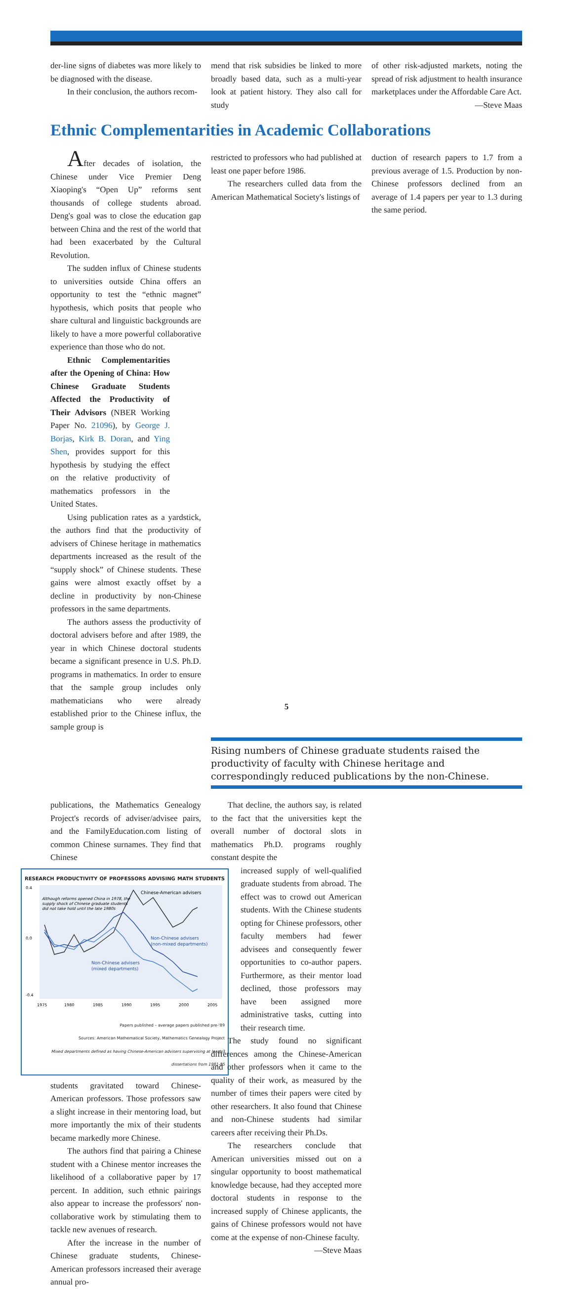der-line signs of diabetes was more likely to be diagnosed with the disease.
In their conclusion, the authors recom-
mend that risk subsidies be linked to more broadly based data, such as a multi-year look at patient history. They also call for study
of other risk-adjusted markets, noting the spread of risk adjustment to health insurance marketplaces under the Affordable Care Act.
—Steve Maas
Ethnic Complementarities in Academic Collaborations
After decades of isolation, the Chinese under Vice Premier Deng Xiaoping's “Open Up” reforms sent thousands of college students abroad. Deng's goal was to close the education gap between China and the rest of the world that had been exacerbated by the Cultural Revolution.
The sudden influx of Chinese students to universities outside China offers an opportunity to test the “ethnic magnet” hypothesis, which posits that people who share cultural and linguistic backgrounds are likely to have a more powerful collaborative experience than those who do not.
Ethnic Complementarities after the Opening of China: How Chinese Graduate Students Affected the Productivity of Their Advisors (NBER Working Paper No. 21096), by George J. Borjas, Kirk B. Doran, and Ying Shen, provides support for this hypothesis by studying the effect on the relative productivity of mathematics professors in the United States.
Using publication rates as a yardstick, the authors find that the productivity of advisers of Chinese heritage in mathematics departments increased as the result of the “supply shock” of Chinese students. These gains were almost exactly offset by a decline in productivity by non-Chinese professors in the same departments.
The authors assess the productivity of doctoral advisers before and after 1989, the year in which Chinese doctoral students became a significant presence in U.S. Ph.D. programs in mathematics. In order to ensure that the sample group includes only mathematicians who were already established prior to the Chinese influx, the sample group is
restricted to professors who had published at least one paper before 1986.
The researchers culled data from the American Mathematical Society's listings of
duction of research papers to 1.7 from a previous average of 1.5. Production by non-Chinese professors declined from an average of 1.4 papers per year to 1.3 during the same period.
Rising numbers of Chinese graduate students raised the productivity of faculty with Chinese heritage and correspondingly reduced publications by the non-Chinese.
publications, the Mathematics Genealogy Project's records of adviser/advisee pairs, and the FamilyEducation.com listing of common Chinese surnames. They find that Chinese
RESEARCH PRODUCTIVITY OF PROFESSORS ADVISING MATH STUDENTS
0.4
0.0
-0.4
Chinese-American advisers
Non-Chinese advisers
(non-mixed departments)
Non-Chinese advisers
(mixed departments)
Although reforms opened China in 1978, the
supply shock of Chinese graduate students
did not take hold until the late 1980s
1975
1980
1985
1990
1995
2000
2005
Papers published – average papers published pre-'89
Sources: American Mathematical Society, Mathematics Genealogy Project
Mixed departments defined as having Chinese-American advisers supervising at least 3 dissertations from 1981-85
students gravitated toward Chinese-American professors. Those professors saw a slight increase in their mentoring load, but more importantly the mix of their students became markedly more Chinese.
The authors find that pairing a Chinese student with a Chinese mentor increases the likelihood of a collaborative paper by 17 percent. In addition, such ethnic pairings also appear to increase the professors' non-collaborative work by stimulating them to tackle new avenues of research.
After the increase in the number of Chinese graduate students, Chinese-American professors increased their average annual pro-
That decline, the authors say, is related to the fact that the universities kept the overall number of doctoral slots in mathematics Ph.D. programs roughly constant despite the
increased supply of well-qualified graduate students from abroad. The effect was to crowd out American students. With the Chinese students opting for Chinese professors, other faculty members had fewer advisees and consequently fewer opportunities to co-author papers. Furthermore, as their mentor load declined, those professors may have been assigned more administrative tasks, cutting into their research time.
The study found no significant differences among the Chinese-American and other professors when it came to the quality of their work, as measured by the number of times their papers were cited by other researchers. It also found that Chinese and non-Chinese students had similar careers after receiving their Ph.Ds.
The researchers conclude that American universities missed out on a singular opportunity to boost mathematical knowledge because, had they accepted more doctoral students in response to the increased supply of Chinese applicants, the gains of Chinese professors would not have come at the expense of non-Chinese faculty.
—Steve Maas
5